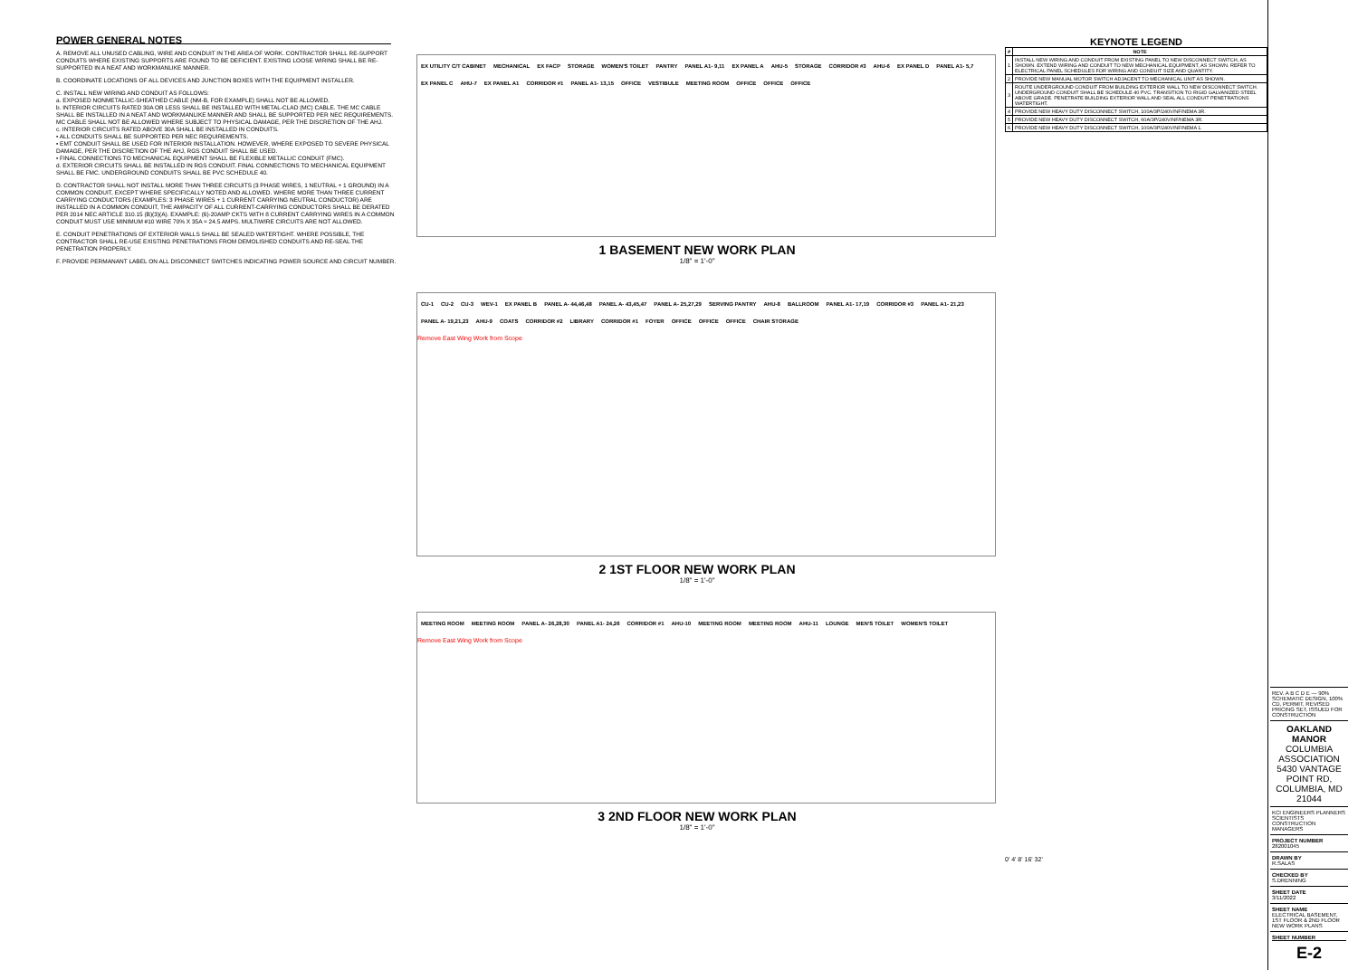POWER GENERAL NOTES
A. REMOVE ALL UNUSED CABLING, WIRE AND CONDUIT IN THE AREA OF WORK. CONTRACTOR SHALL RE-SUPPORT CONDUITS WHERE EXISTING SUPPORTS ARE FOUND TO BE DEFICIENT. EXISTING LOOSE WIRING SHALL BE RE-SUPPORTED IN A NEAT AND WORKMANLIKE MANNER.
B. COORDINATE LOCATIONS OF ALL DEVICES AND JUNCTION BOXES WITH THE EQUIPMENT INSTALLER.
C. INSTALL NEW WIRING AND CONDUIT AS FOLLOWS:
a. EXPOSED NONMETALLIC-SHEATHED CABLE (NM-B, FOR EXAMPLE) SHALL NOT BE ALLOWED.
b. INTERIOR CIRCUITS RATED 30A OR LESS SHALL BE INSTALLED WITH METAL-CLAD (MC) CABLE. THE MC CABLE SHALL BE INSTALLED IN A NEAT AND WORKMANLIKE MANNER AND SHALL BE SUPPORTED PER NEC REQUIREMENTS. MC CABLE SHALL NOT BE ALLOWED WHERE SUBJECT TO PHYSICAL DAMAGE, PER THE DISCRETION OF THE AHJ.
c. INTERIOR CIRCUITS RATED ABOVE 30A SHALL BE INSTALLED IN CONDUITS.
• ALL CONDUITS SHALL BE SUPPORTED PER NEC REQUIREMENTS.
• EMT CONDUIT SHALL BE USED FOR INTERIOR INSTALLATION. HOWEVER, WHERE EXPOSED TO SEVERE PHYSICAL DAMAGE, PER THE DISCRETION OF THE AHJ, RGS CONDUIT SHALL BE USED.
• FINAL CONNECTIONS TO MECHANICAL EQUIPMENT SHALL BE FLEXIBLE METALLIC CONDUIT (FMC).
d. EXTERIOR CIRCUITS SHALL BE INSTALLED IN RGS CONDUIT. FINAL CONNECTIONS TO MECHANICAL EQUIPMENT SHALL BE FMC. UNDERGROUND CONDUITS SHALL BE PVC SCHEDULE 40.
D. CONTRACTOR SHALL NOT INSTALL MORE THAN THREE CIRCUITS (3 PHASE WIRES, 1 NEUTRAL + 1 GROUND) IN A COMMON CONDUIT, EXCEPT WHERE SPECIFICALLY NOTED AND ALLOWED. WHERE MORE THAN THREE CURRENT CARRYING CONDUCTORS (EXAMPLES: 3 PHASE WIRES + 1 CURRENT CARRYING NEUTRAL CONDUCTOR) ARE INSTALLED IN A COMMON CONDUIT, THE AMPACITY OF ALL CURRENT-CARRYING CONDUCTORS SHALL BE DERATED PER 2014 NEC ARTICLE 310.15 (B)(3)(A). EXAMPLE: (6)-20AMP CKTS WITH 8 CURRENT CARRYING WIRES IN A COMMON CONDUIT MUST USE MINIMUM #10 WIRE 70% X 35A = 24.5 AMPS. MULTIWIRE CIRCUITS ARE NOT ALLOWED.
E. CONDUIT PENETRATIONS OF EXTERIOR WALLS SHALL BE SEALED WATERTIGHT. WHERE POSSIBLE, THE CONTRACTOR SHALL RE-USE EXISTING PENETRATIONS FROM DEMOLISHED CONDUITS AND RE-SEAL THE PENETRATION PROPERLY.
F. PROVIDE PERMANANT LABEL ON ALL DISCONNECT SWITCHES INDICATING POWER SOURCE AND CIRCUIT NUMBER.
EX UTILITY C/T CABINET MECHANICAL EX FACP STORAGE WOMEN'S TOILET PANTRY PANEL A1- 9,11 EX PANEL A AHU-5 STORAGE CORRIDOR #3 AHU-6 EX PANEL D PANEL A1- 5,7 EX PANEL C AHU-7 EX PANEL A1 CORRIDOR #1 PANEL A1- 13,15 OFFICE VESTIBULE MEETING ROOM OFFICE OFFICE OFFICE
1 BASEMENT NEW WORK PLAN
1/8" = 1'-0"
CU-1 CU-2 CU-3 WEV-1 EX PANEL B PANEL A- 44,46,48 PANEL A- 43,45,47 PANEL A- 25,27,29 SERVING PANTRY AHU-8 BALLROOM PANEL A1- 17,19 CORRIDOR #3 PANEL A1- 21,23 PANEL A- 19,21,23 AHU-9 COATS CORRIDOR #2 LIBRARY CORRIDOR #1 FOYER OFFICE OFFICE OFFICE CHAIR STORAGE
Remove East Wing Work from Scope
2 1ST FLOOR NEW WORK PLAN
1/8" = 1'-0"
MEETING ROOM MEETING ROOM PANEL A- 26,28,30 PANEL A1- 24,26 CORRIDOR #1 AHU-10 MEETING ROOM MEETING ROOM AHU-11 LOUNGE MEN'S TOILET WOMEN'S TOILET
Remove East Wing Work from Scope
3 2ND FLOOR NEW WORK PLAN
1/8" = 1'-0"
KEYNOTE LEGEND
| # | NOTE |
| --- | --- |
| 1 | INSTALL NEW WIRING AND CONDUIT FROM EXISTING PANEL TO NEW DISCONNECT SWITCH, AS SHOWN. EXTEND WIRING AND CONDUIT TO NEW MECHANICAL EQUIPMENT, AS SHOWN. REFER TO ELECTRICAL PANEL SCHEDULES FOR WIRING AND CONDUIT SIZE AND QUANTITY. |
| 2 | PROVIDE NEW MANUAL MOTOR SWITCH ADJACENT TO MECHANICAL UNIT AS SHOWN. |
| 3 | ROUTE UNDERGROUND CONDUIT FROM BUILDING EXTERIOR WALL TO NEW DISCONNECT SWITCH. UNDERGROUND CONDUIT SHALL BE SCHEDULE 40 PVC. TRANSITION TO RIGID GALVANIZED STEEL ABOVE GRADE. PENETRATE BUILDING EXTERIOR WALL AND SEAL ALL CONDUIT PENETRATIONS WATERTIGHT. |
| 4 | PROVIDE NEW HEAVY DUTY DISCONNECT SWITCH, 100A/3P/240V/NF/NEMA 3R. |
| 5 | PROVIDE NEW HEAVY DUTY DISCONNECT SWITCH, 60A/3P/240V/NF/NEMA 3R. |
| 6 | PROVIDE NEW HEAVY DUTY DISCONNECT SWITCH, 100A/3P/240V/NF/NEMA 1. |
0' 4' 8' 16' 32'
REV. A B C D E — 90% SCHEMATIC DESIGN, 100% CD, PERMIT, REVISED PRICING SET, ISSUED FOR CONSTRUCTION
OAKLAND MANOR
COLUMBIA ASSOCIATION
5430 VANTAGE POINT RD, COLUMBIA, MD 21044
KCI ENGINEERS PLANNERS SCIENTISTS CONSTRUCTION MANAGERS
PROJECT NUMBER
282001045
DRAWN BY
R.SALAS
CHECKED BY
S.DRENNING
SHEET DATE
3/11/2022
SHEET NAME
ELECTRICAL BASEMENT, 1ST FLOOR & 2ND FLOOR NEW WORK PLANS
SHEET NUMBER
E-2